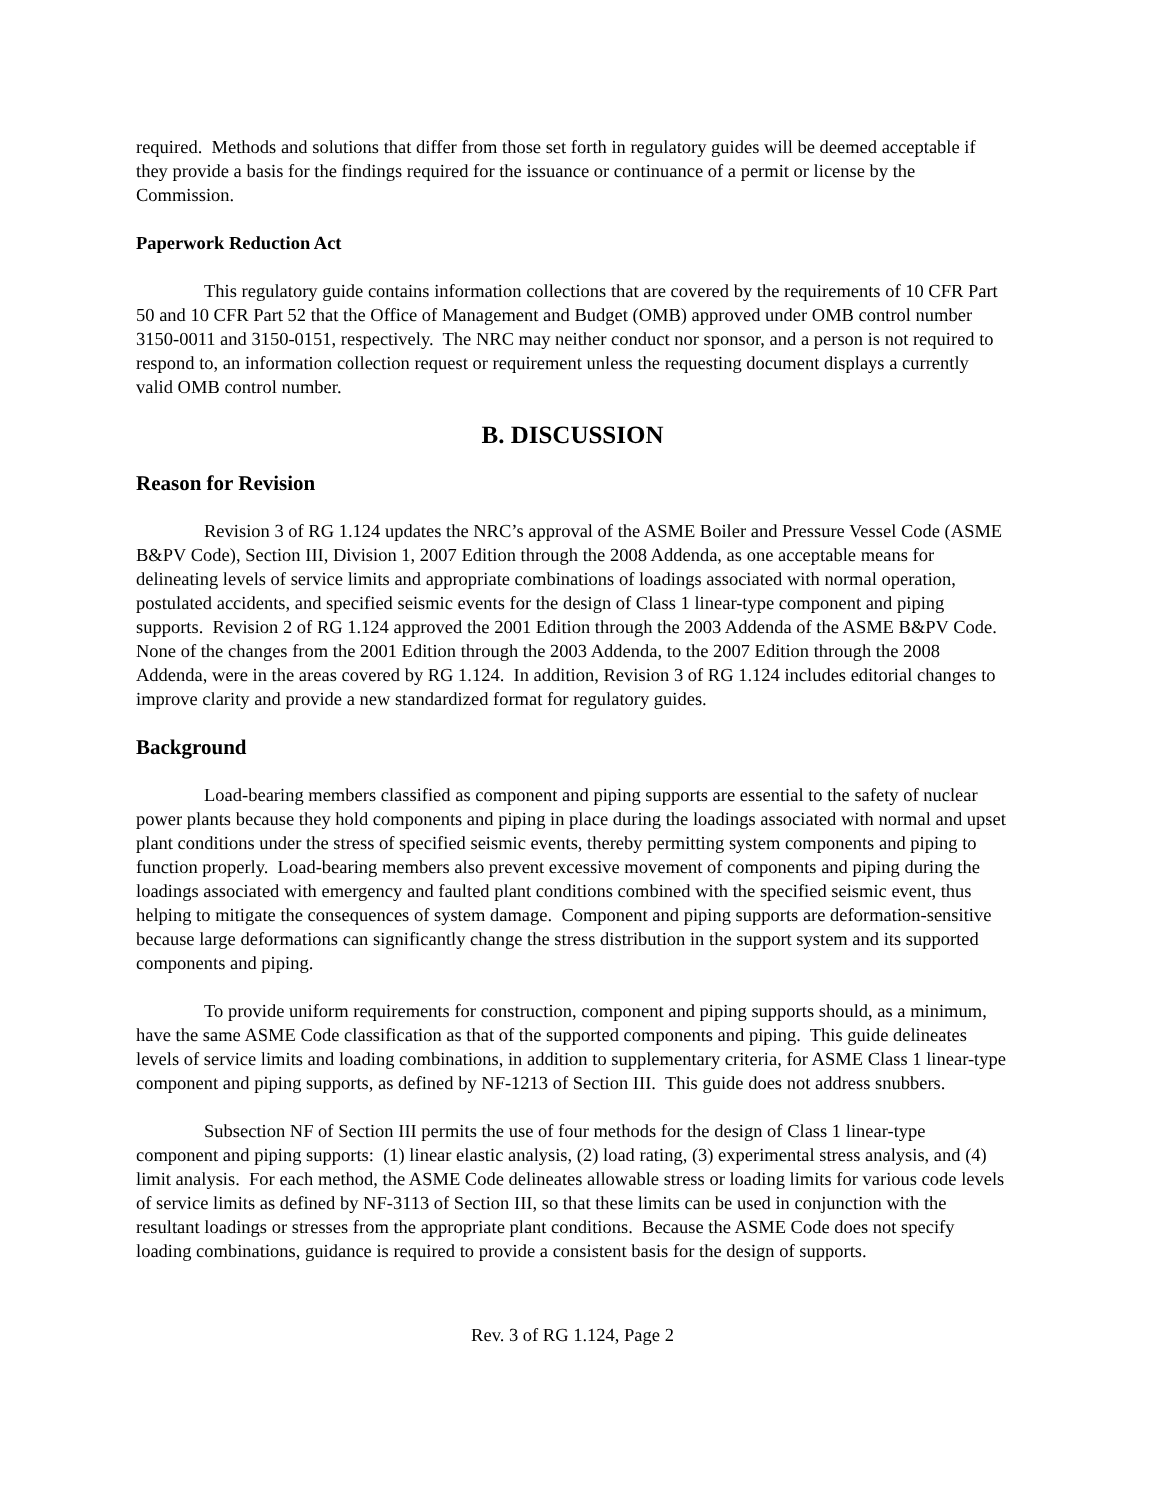required. Methods and solutions that differ from those set forth in regulatory guides will be deemed acceptable if they provide a basis for the findings required for the issuance or continuance of a permit or license by the Commission.
Paperwork Reduction Act
This regulatory guide contains information collections that are covered by the requirements of 10 CFR Part 50 and 10 CFR Part 52 that the Office of Management and Budget (OMB) approved under OMB control number 3150-0011 and 3150-0151, respectively. The NRC may neither conduct nor sponsor, and a person is not required to respond to, an information collection request or requirement unless the requesting document displays a currently valid OMB control number.
B. DISCUSSION
Reason for Revision
Revision 3 of RG 1.124 updates the NRC’s approval of the ASME Boiler and Pressure Vessel Code (ASME B&PV Code), Section III, Division 1, 2007 Edition through the 2008 Addenda, as one acceptable means for delineating levels of service limits and appropriate combinations of loadings associated with normal operation, postulated accidents, and specified seismic events for the design of Class 1 linear-type component and piping supports. Revision 2 of RG 1.124 approved the 2001 Edition through the 2003 Addenda of the ASME B&PV Code. None of the changes from the 2001 Edition through the 2003 Addenda, to the 2007 Edition through the 2008 Addenda, were in the areas covered by RG 1.124. In addition, Revision 3 of RG 1.124 includes editorial changes to improve clarity and provide a new standardized format for regulatory guides.
Background
Load-bearing members classified as component and piping supports are essential to the safety of nuclear power plants because they hold components and piping in place during the loadings associated with normal and upset plant conditions under the stress of specified seismic events, thereby permitting system components and piping to function properly. Load-bearing members also prevent excessive movement of components and piping during the loadings associated with emergency and faulted plant conditions combined with the specified seismic event, thus helping to mitigate the consequences of system damage. Component and piping supports are deformation-sensitive because large deformations can significantly change the stress distribution in the support system and its supported components and piping.
To provide uniform requirements for construction, component and piping supports should, as a minimum, have the same ASME Code classification as that of the supported components and piping. This guide delineates levels of service limits and loading combinations, in addition to supplementary criteria, for ASME Class 1 linear-type component and piping supports, as defined by NF-1213 of Section III. This guide does not address snubbers.
Subsection NF of Section III permits the use of four methods for the design of Class 1 linear-type component and piping supports: (1) linear elastic analysis, (2) load rating, (3) experimental stress analysis, and (4) limit analysis. For each method, the ASME Code delineates allowable stress or loading limits for various code levels of service limits as defined by NF-3113 of Section III, so that these limits can be used in conjunction with the resultant loadings or stresses from the appropriate plant conditions. Because the ASME Code does not specify loading combinations, guidance is required to provide a consistent basis for the design of supports.
Rev. 3 of RG 1.124, Page 2